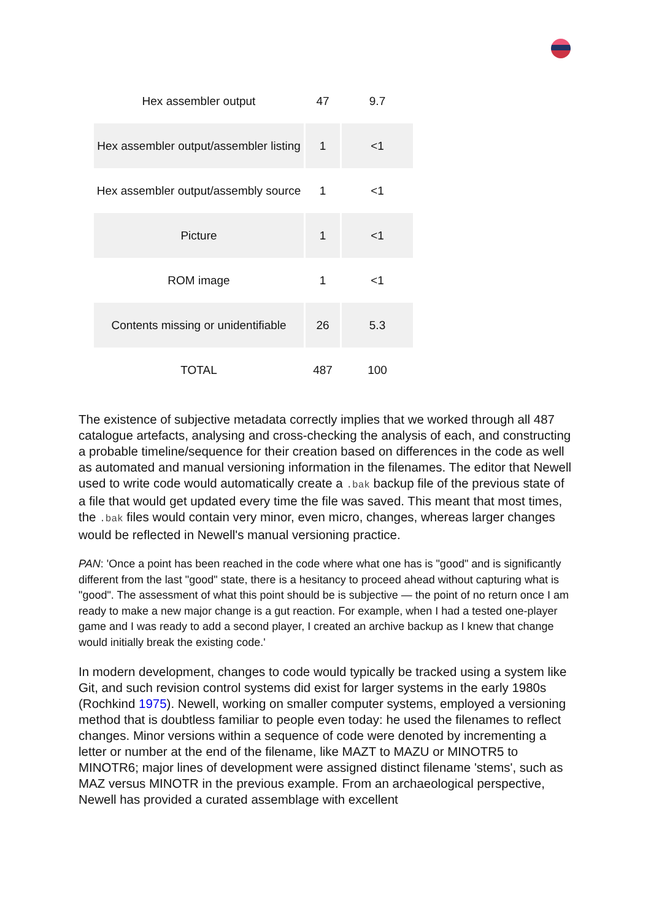| Hex assembler output | 47 | 9.7 |
| Hex assembler output/assembler listing | 1 | <1 |
| Hex assembler output/assembly source | 1 | <1 |
| Picture | 1 | <1 |
| ROM image | 1 | <1 |
| Contents missing or unidentifiable | 26 | 5.3 |
| TOTAL | 487 | 100 |
The existence of subjective metadata correctly implies that we worked through all 487 catalogue artefacts, analysing and cross-checking the analysis of each, and constructing a probable timeline/sequence for their creation based on differences in the code as well as automated and manual versioning information in the filenames. The editor that Newell used to write code would automatically create a .bak backup file of the previous state of a file that would get updated every time the file was saved. This meant that most times, the .bak files would contain very minor, even micro, changes, whereas larger changes would be reflected in Newell's manual versioning practice.
PAN: 'Once a point has been reached in the code where what one has is "good" and is significantly different from the last "good" state, there is a hesitancy to proceed ahead without capturing what is "good". The assessment of what this point should be is subjective — the point of no return once I am ready to make a new major change is a gut reaction. For example, when I had a tested one-player game and I was ready to add a second player, I created an archive backup as I knew that change would initially break the existing code.'
In modern development, changes to code would typically be tracked using a system like Git, and such revision control systems did exist for larger systems in the early 1980s (Rochkind 1975). Newell, working on smaller computer systems, employed a versioning method that is doubtless familiar to people even today: he used the filenames to reflect changes. Minor versions within a sequence of code were denoted by incrementing a letter or number at the end of the filename, like MAZT to MAZU or MINOTR5 to MINOTR6; major lines of development were assigned distinct filename 'stems', such as MAZ versus MINOTR in the previous example. From an archaeological perspective, Newell has provided a curated assemblage with excellent